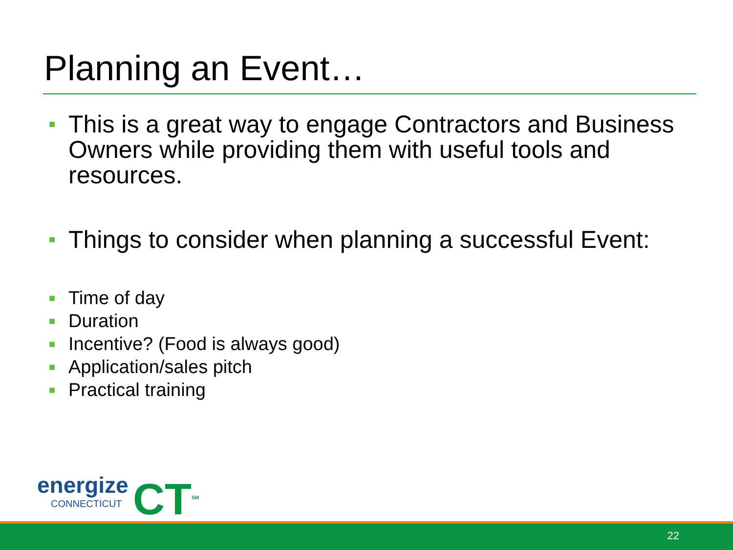Planning an Event…
■ This is a great way to engage Contractors and Business Owners while providing them with useful tools and resources.
■ Things to consider when planning a successful Event:
■ Time of day
■ Duration
■ Incentive? (Food is always good)
■ Application/sales pitch
■ Practical training
energize
CONNECTICUT
CT<sup>SM</sup>
22